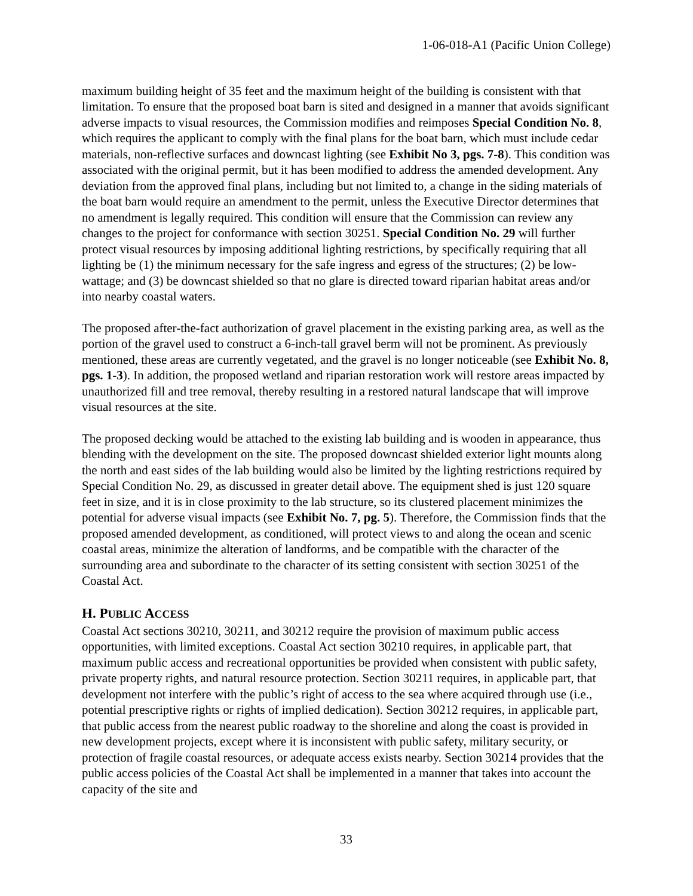1-06-018-A1 (Pacific Union College)
maximum building height of 35 feet and the maximum height of the building is consistent with that limitation. To ensure that the proposed boat barn is sited and designed in a manner that avoids significant adverse impacts to visual resources, the Commission modifies and reimposes Special Condition No. 8, which requires the applicant to comply with the final plans for the boat barn, which must include cedar materials, non-reflective surfaces and downcast lighting (see Exhibit No 3, pgs. 7-8). This condition was associated with the original permit, but it has been modified to address the amended development. Any deviation from the approved final plans, including but not limited to, a change in the siding materials of the boat barn would require an amendment to the permit, unless the Executive Director determines that no amendment is legally required. This condition will ensure that the Commission can review any changes to the project for conformance with section 30251. Special Condition No. 29 will further protect visual resources by imposing additional lighting restrictions, by specifically requiring that all lighting be (1) the minimum necessary for the safe ingress and egress of the structures; (2) be low-wattage; and (3) be downcast shielded so that no glare is directed toward riparian habitat areas and/or into nearby coastal waters.
The proposed after-the-fact authorization of gravel placement in the existing parking area, as well as the portion of the gravel used to construct a 6-inch-tall gravel berm will not be prominent. As previously mentioned, these areas are currently vegetated, and the gravel is no longer noticeable (see Exhibit No. 8, pgs. 1-3). In addition, the proposed wetland and riparian restoration work will restore areas impacted by unauthorized fill and tree removal, thereby resulting in a restored natural landscape that will improve visual resources at the site.
The proposed decking would be attached to the existing lab building and is wooden in appearance, thus blending with the development on the site. The proposed downcast shielded exterior light mounts along the north and east sides of the lab building would also be limited by the lighting restrictions required by Special Condition No. 29, as discussed in greater detail above. The equipment shed is just 120 square feet in size, and it is in close proximity to the lab structure, so its clustered placement minimizes the potential for adverse visual impacts (see Exhibit No. 7, pg. 5). Therefore, the Commission finds that the proposed amended development, as conditioned, will protect views to and along the ocean and scenic coastal areas, minimize the alteration of landforms, and be compatible with the character of the surrounding area and subordinate to the character of its setting consistent with section 30251 of the Coastal Act.
H. PUBLIC ACCESS
Coastal Act sections 30210, 30211, and 30212 require the provision of maximum public access opportunities, with limited exceptions. Coastal Act section 30210 requires, in applicable part, that maximum public access and recreational opportunities be provided when consistent with public safety, private property rights, and natural resource protection. Section 30211 requires, in applicable part, that development not interfere with the public’s right of access to the sea where acquired through use (i.e., potential prescriptive rights or rights of implied dedication). Section 30212 requires, in applicable part, that public access from the nearest public roadway to the shoreline and along the coast is provided in new development projects, except where it is inconsistent with public safety, military security, or protection of fragile coastal resources, or adequate access exists nearby. Section 30214 provides that the public access policies of the Coastal Act shall be implemented in a manner that takes into account the capacity of the site and
33